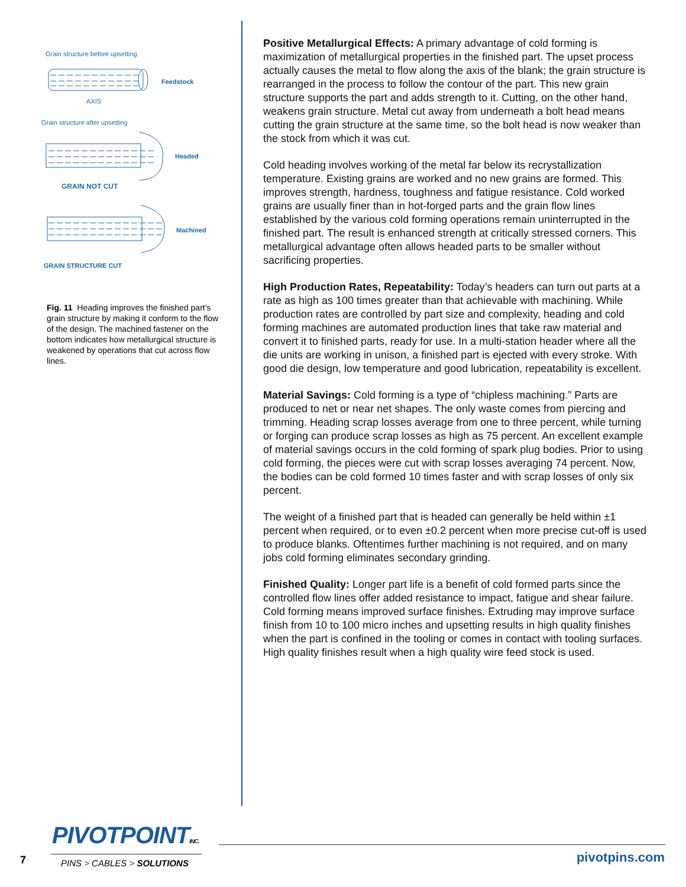Grain structure before upsetting
Feedstock
AXIS
Grain structure after upsetting
Headed
GRAIN NOT CUT
Machined
GRAIN STRUCTURE CUT
Fig. 11 Heading improves the finished part’s grain structure by making it conform to the flow of the design. The machined fastener on the bottom indicates how metallurgical structure is weakened by operations that cut across flow lines.
Positive Metallurgical Effects: A primary advantage of cold forming is maximization of metallurgical properties in the finished part. The upset process actually causes the metal to flow along the axis of the blank; the grain structure is rearranged in the process to follow the contour of the part. This new grain structure supports the part and adds strength to it. Cutting, on the other hand, weakens grain structure. Metal cut away from underneath a bolt head means cutting the grain structure at the same time, so the bolt head is now weaker than the stock from which it was cut.
Cold heading involves working of the metal far below its recrystallization temperature. Existing grains are worked and no new grains are formed. This improves strength, hardness, toughness and fatigue resistance. Cold worked grains are usually finer than in hot-forged parts and the grain flow lines established by the various cold forming operations remain uninterrupted in the finished part. The result is enhanced strength at critically stressed corners. This metallurgical advantage often allows headed parts to be smaller without sacrificing properties.
High Production Rates, Repeatability: Today’s headers can turn out parts at a rate as high as 100 times greater than that achievable with machining. While production rates are controlled by part size and complexity, heading and cold forming machines are automated production lines that take raw material and convert it to finished parts, ready for use. In a multi-station header where all the die units are working in unison, a finished part is ejected with every stroke. With good die design, low temperature and good lubrication, repeatability is excellent.
Material Savings: Cold forming is a type of “chipless machining.” Parts are produced to net or near net shapes. The only waste comes from piercing and trimming. Heading scrap losses average from one to three percent, while turning or forging can produce scrap losses as high as 75 percent. An excellent example of material savings occurs in the cold forming of spark plug bodies. Prior to using cold forming, the pieces were cut with scrap losses averaging 74 percent. Now, the bodies can be cold formed 10 times faster and with scrap losses of only six percent.
The weight of a finished part that is headed can generally be held within ±1 percent when required, or to even ±0.2 percent when more precise cut-off is used to produce blanks. Oftentimes further machining is not required, and on many jobs cold forming eliminates secondary grinding.
Finished Quality: Longer part life is a benefit of cold formed parts since the controlled flow lines offer added resistance to impact, fatigue and shear failure. Cold forming means improved surface finishes. Extruding may improve surface finish from 10 to 100 micro inches and upsetting results in high quality finishes when the part is confined in the tooling or comes in contact with tooling surfaces. High quality finishes result when a high quality wire feed stock is used.
PIVOTPOINTINC.
7 PINS > CABLES > SOLUTIONS pivotpins.com